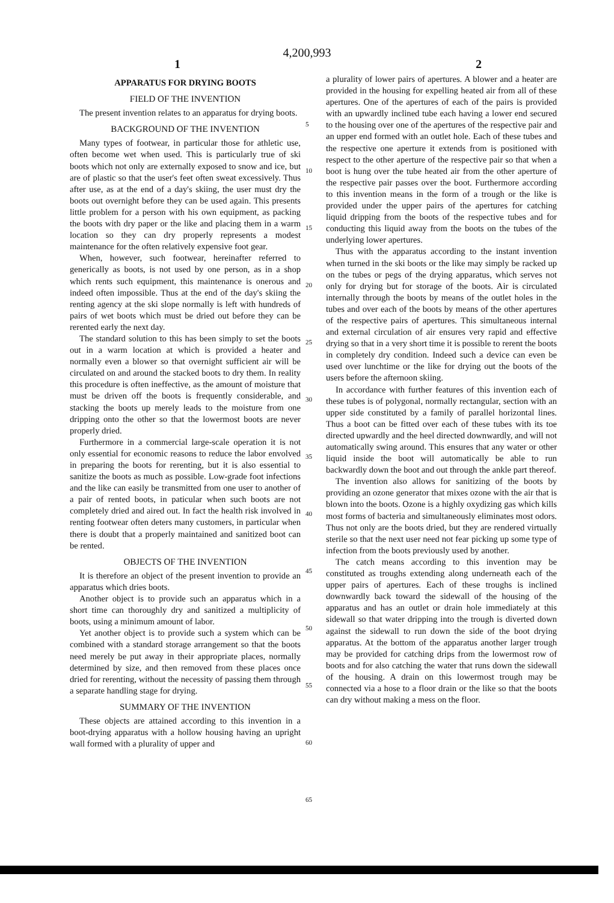4,200,993
1 2
APPARATUS FOR DRYING BOOTS
FIELD OF THE INVENTION
The present invention relates to an apparatus for drying boots.
BACKGROUND OF THE INVENTION
Many types of footwear, in particular those for athletic use, often become wet when used. This is particularly true of ski boots which not only are externally exposed to snow and ice, but are of plastic so that the user's feet often sweat excessively. Thus after use, as at the end of a day's skiing, the user must dry the boots out overnight before they can be used again. This presents little problem for a person with his own equipment, as packing the boots with dry paper or the like and placing them in a warm location so they can dry properly represents a modest maintenance for the often relatively expensive foot gear.
When, however, such footwear, hereinafter referred to generically as boots, is not used by one person, as in a shop which rents such equipment, this maintenance is onerous and indeed often impossible. Thus at the end of the day's skiing the renting agency at the ski slope normally is left with hundreds of pairs of wet boots which must be dried out before they can be rerented early the next day.
The standard solution to this has been simply to set the boots out in a warm location at which is provided a heater and normally even a blower so that overnight sufficient air will be circulated on and around the stacked boots to dry them. In reality this procedure is often ineffective, as the amount of moisture that must be driven off the boots is frequently considerable, and stacking the boots up merely leads to the moisture from one dripping onto the other so that the lowermost boots are never properly dried.
Furthermore in a commercial large-scale operation it is not only essential for economic reasons to reduce the labor envolved in preparing the boots for rerenting, but it is also essential to sanitize the boots as much as possible. Low-grade foot infections and the like can easily be transmitted from one user to another of a pair of rented boots, in paticular when such boots are not completely dried and aired out. In fact the health risk involved in renting footwear often deters many customers, in particular when there is doubt that a properly maintained and sanitized boot can be rented.
OBJECTS OF THE INVENTION
It is therefore an object of the present invention to provide an apparatus which dries boots.
Another object is to provide such an apparatus which in a short time can thoroughly dry and sanitized a multiplicity of boots, using a minimum amount of labor.
Yet another object is to provide such a system which can be combined with a standard storage arrangement so that the boots need merely be put away in their appropriate places, normally determined by size, and then removed from these places once dried for rerenting, without the necessity of passing them through a separate handling stage for drying.
SUMMARY OF THE INVENTION
These objects are attained according to this invention in a boot-drying apparatus with a hollow housing having an upright wall formed with a plurality of upper and
5
10
15
20
25
30
35
40
45
50
55
60
65
a plurality of lower pairs of apertures. A blower and a heater are provided in the housing for expelling heated air from all of these apertures. One of the apertures of each of the pairs is provided with an upwardly inclined tube each having a lower end secured to the housing over one of the apertures of the respective pair and an upper end formed with an outlet hole. Each of these tubes and the respective one aperture it extends from is positioned with respect to the other aperture of the respective pair so that when a boot is hung over the tube heated air from the other aperture of the respective pair passes over the boot. Furthermore according to this invention means in the form of a trough or the like is provided under the upper pairs of the apertures for catching liquid dripping from the boots of the respective tubes and for conducting this liquid away from the boots on the tubes of the underlying lower apertures.
Thus with the apparatus according to the instant invention when turned in the ski boots or the like may simply be racked up on the tubes or pegs of the drying apparatus, which serves not only for drying but for storage of the boots. Air is circulated internally through the boots by means of the outlet holes in the tubes and over each of the boots by means of the other apertures of the respective pairs of apertures. This simultaneous internal and external circulation of air ensures very rapid and effective drying so that in a very short time it is possible to rerent the boots in completely dry condition. Indeed such a device can even be used over lunchtime or the like for drying out the boots of the users before the afternoon skiing.
In accordance with further features of this invention each of these tubes is of polygonal, normally rectangular, section with an upper side constituted by a family of parallel horizontal lines. Thus a boot can be fitted over each of these tubes with its toe directed upwardly and the heel directed downwardly, and will not automatically swing around. This ensures that any water or other liquid inside the boot will automatically be able to run backwardly down the boot and out through the ankle part thereof.
The invention also allows for sanitizing of the boots by providing an ozone generator that mixes ozone with the air that is blown into the boots. Ozone is a highly oxydizing gas which kills most forms of bacteria and simultaneously eliminates most odors. Thus not only are the boots dried, but they are rendered virtually sterile so that the next user need not fear picking up some type of infection from the boots previously used by another.
The catch means according to this invention may be constituted as troughs extending along underneath each of the upper pairs of apertures. Each of these troughs is inclined downwardly back toward the sidewall of the housing of the apparatus and has an outlet or drain hole immediately at this sidewall so that water dripping into the trough is diverted down against the sidewall to run down the side of the boot drying apparatus. At the bottom of the apparatus another larger trough may be provided for catching drips from the lowermost row of boots and for also catching the water that runs down the sidewall of the housing. A drain on this lowermost trough may be connected via a hose to a floor drain or the like so that the boots can dry without making a mess on the floor.